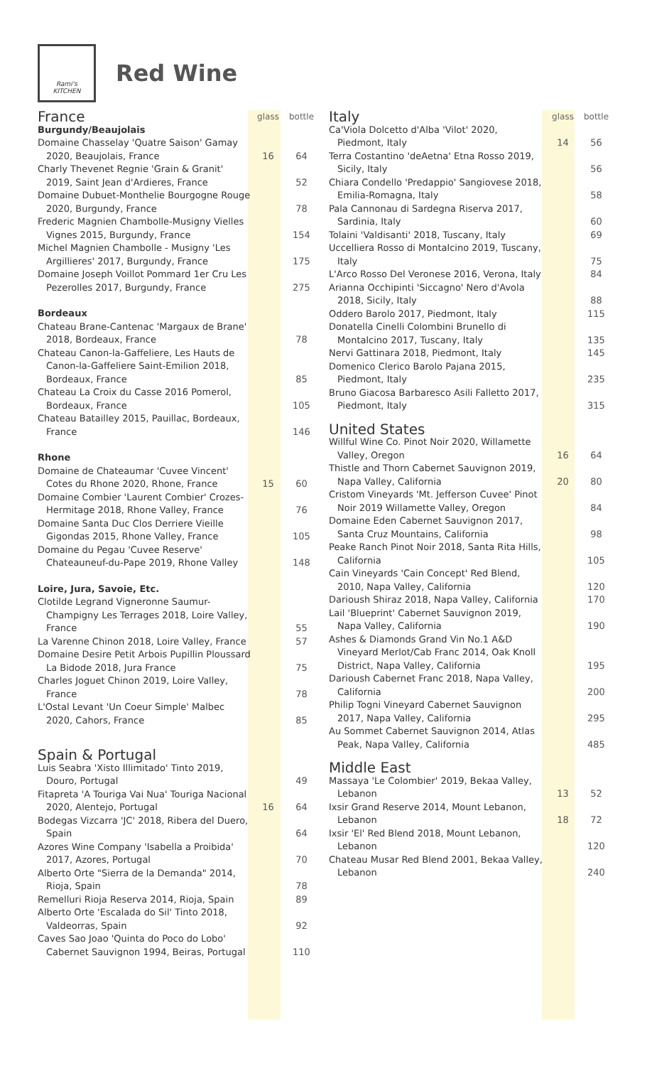Rami's
KITCHEN
Red Wine
| France | glass | bottle |
| Burgundy/Beaujolais | | |
| Domaine Chasselay 'Quatre Saison' Gamay 2020, Beaujolais, France | 16 | 64 |
| Charly Thevenet Regnie 'Grain & Granit' 2019, Saint Jean d'Ardieres, France | | 52 |
| Domaine Dubuet-Monthelie Bourgogne Rouge 2020, Burgundy, France | | 78 |
| Frederic Magnien Chambolle-Musigny Vielles Vignes 2015, Burgundy, France | | 154 |
| Michel Magnien Chambolle - Musigny 'Les Argillieres' 2017, Burgundy, France | | 175 |
| Domaine Joseph Voillot Pommard 1er Cru Les Pezerolles 2017, Burgundy, France | | 275 |
| Bordeaux | | |
| Chateau Brane-Cantenac 'Margaux de Brane' 2018, Bordeaux, France | | 78 |
| Chateau Canon-la-Gaffeliere, Les Hauts de Canon-la-Gaffeliere Saint-Emilion 2018, Bordeaux, France | | 85 |
| Chateau La Croix du Casse 2016 Pomerol, Bordeaux, France | | 105 |
| Chateau Batailley 2015, Pauillac, Bordeaux, France | | 146 |
| Rhone | | |
| Domaine de Chateaumar 'Cuvee Vincent' Cotes du Rhone 2020, Rhone, France | 15 | 60 |
| Domaine Combier 'Laurent Combier' Crozes-Hermitage 2018, Rhone Valley, France | | 76 |
| Domaine Santa Duc Clos Derriere Vieille Gigondas 2015, Rhone Valley, France | | 105 |
| Domaine du Pegau 'Cuvee Reserve' Chateauneuf-du-Pape 2019, Rhone Valley | | 148 |
| Loire, Jura, Savoie, Etc. | | |
| Clotilde Legrand Vigneronne Saumur-Champigny Les Terrages 2018, Loire Valley, France | | 55 |
| La Varenne Chinon 2018, Loire Valley, France | | 57 |
| Domaine Desire Petit Arbois Pupillin Ploussard La Bidode 2018, Jura France | | 75 |
| Charles Joguet Chinon 2019, Loire Valley, France | | 78 |
| L'Ostal Levant 'Un Coeur Simple' Malbec 2020, Cahors, France | | 85 |
| Spain & Portugal | | |
| Luis Seabra 'Xisto Illimitado' Tinto 2019, Douro, Portugal | | 49 |
| Fitapreta 'A Touriga Vai Nua' Touriga Nacional 2020, Alentejo, Portugal | 16 | 64 |
| Bodegas Vizcarra 'JC' 2018, Ribera del Duero, Spain | | 64 |
| Azores Wine Company 'Isabella a Proibida' 2017, Azores, Portugal | | 70 |
| Alberto Orte "Sierra de la Demanda" 2014, Rioja, Spain | | 78 |
| Remelluri Rioja Reserva 2014, Rioja, Spain | | 89 |
| Alberto Orte 'Escalada do Sil' Tinto 2018, Valdeorras, Spain | | 92 |
| Caves Sao Joao 'Quinta do Poco do Lobo' Cabernet Sauvignon 1994, Beiras, Portugal | | 110 |
| Italy | glass | bottle |
| Ca'Viola Dolcetto d'Alba 'Vilot' 2020, Piedmont, Italy | 14 | 56 |
| Terra Costantino 'deAetna' Etna Rosso 2019, Sicily, Italy | | 56 |
| Chiara Condello 'Predappio' Sangiovese 2018, Emilia-Romagna, Italy | | 58 |
| Pala Cannonau di Sardegna Riserva 2017, Sardinia, Italy | | 60 |
| Tolaini 'Valdisanti' 2018, Tuscany, Italy | | 69 |
| Uccelliera Rosso di Montalcino 2019, Tuscany, Italy | | 75 |
| L'Arco Rosso Del Veronese 2016, Verona, Italy | | 84 |
| Arianna Occhipinti 'Siccagno' Nero d'Avola 2018, Sicily, Italy | | 88 |
| Oddero Barolo 2017, Piedmont, Italy | | 115 |
| Donatella Cinelli Colombini Brunello di Montalcino 2017, Tuscany, Italy | | 135 |
| Nervi Gattinara 2018, Piedmont, Italy | | 145 |
| Domenico Clerico Barolo Pajana 2015, Piedmont, Italy | | 235 |
| Bruno Giacosa Barbaresco Asili Falletto 2017, Piedmont, Italy | | 315 |
| United States | | |
| Willful Wine Co. Pinot Noir 2020, Willamette Valley, Oregon | 16 | 64 |
| Thistle and Thorn Cabernet Sauvignon 2019, Napa Valley, California | 20 | 80 |
| Cristom Vineyards 'Mt. Jefferson Cuvee' Pinot Noir 2019 Willamette Valley, Oregon | | 84 |
| Domaine Eden Cabernet Sauvignon 2017, Santa Cruz Mountains, California | | 98 |
| Peake Ranch Pinot Noir 2018, Santa Rita Hills, California | | 105 |
| Cain Vineyards 'Cain Concept' Red Blend, 2010, Napa Valley, California | | 120 |
| Darioush Shiraz 2018, Napa Valley, California | | 170 |
| Lail 'Blueprint' Cabernet Sauvignon 2019, Napa Valley, California | | 190 |
| Ashes & Diamonds Grand Vin No.1 A&D Vineyard Merlot/Cab Franc 2014, Oak Knoll District, Napa Valley, California | | 195 |
| Darioush Cabernet Franc 2018, Napa Valley, California | | 200 |
| Philip Togni Vineyard Cabernet Sauvignon 2017, Napa Valley, California | | 295 |
| Au Sommet Cabernet Sauvignon 2014, Atlas Peak, Napa Valley, California | | 485 |
| Middle East | | |
| Massaya 'Le Colombier' 2019, Bekaa Valley, Lebanon | 13 | 52 |
| Ixsir Grand Reserve 2014, Mount Lebanon, Lebanon | 18 | 72 |
| Ixsir 'El' Red Blend 2018, Mount Lebanon, Lebanon | | 120 |
| Chateau Musar Red Blend 2001, Bekaa Valley, Lebanon | | 240 |